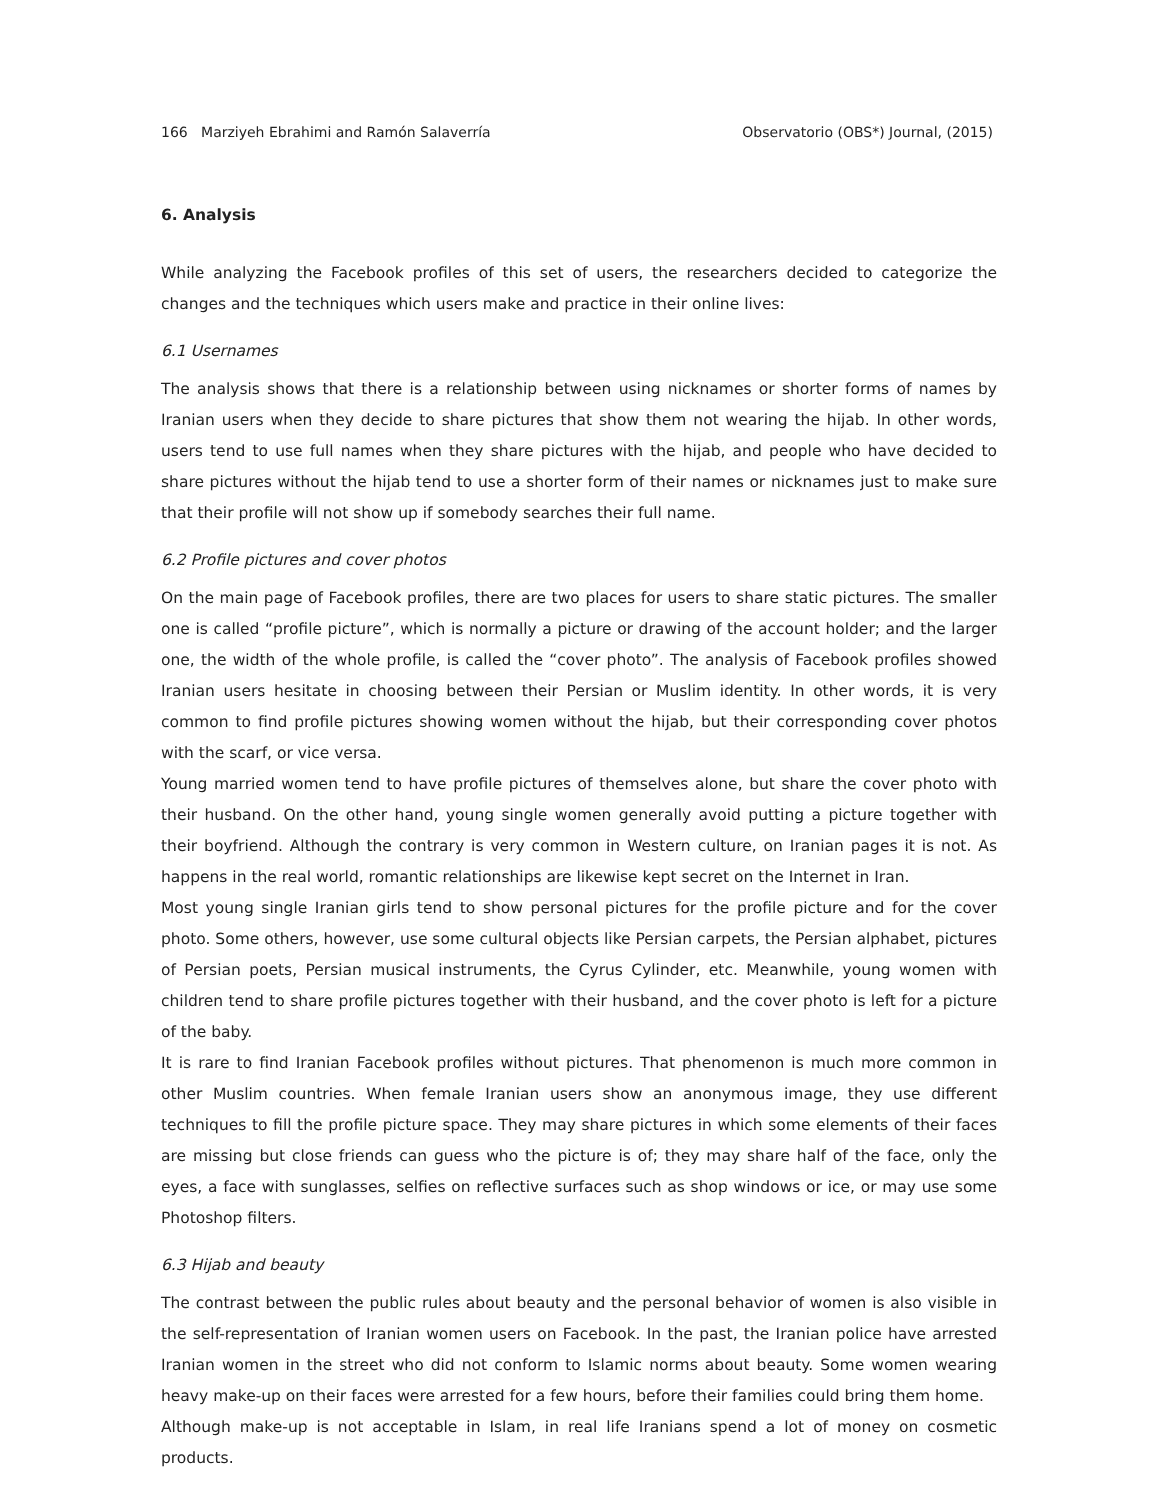166 Marziyeh Ebrahimi and Ramón Salaverría Observatorio (OBS*) Journal, (2015)
6. Analysis
While analyzing the Facebook profiles of this set of users, the researchers decided to categorize the changes and the techniques which users make and practice in their online lives:
6.1 Usernames
The analysis shows that there is a relationship between using nicknames or shorter forms of names by Iranian users when they decide to share pictures that show them not wearing the hijab. In other words, users tend to use full names when they share pictures with the hijab, and people who have decided to share pictures without the hijab tend to use a shorter form of their names or nicknames just to make sure that their profile will not show up if somebody searches their full name.
6.2 Profile pictures and cover photos
On the main page of Facebook profiles, there are two places for users to share static pictures. The smaller one is called “profile picture”, which is normally a picture or drawing of the account holder; and the larger one, the width of the whole profile, is called the “cover photo”. The analysis of Facebook profiles showed Iranian users hesitate in choosing between their Persian or Muslim identity. In other words, it is very common to find profile pictures showing women without the hijab, but their corresponding cover photos with the scarf, or vice versa.
Young married women tend to have profile pictures of themselves alone, but share the cover photo with their husband. On the other hand, young single women generally avoid putting a picture together with their boyfriend. Although the contrary is very common in Western culture, on Iranian pages it is not. As happens in the real world, romantic relationships are likewise kept secret on the Internet in Iran.
Most young single Iranian girls tend to show personal pictures for the profile picture and for the cover photo. Some others, however, use some cultural objects like Persian carpets, the Persian alphabet, pictures of Persian poets, Persian musical instruments, the Cyrus Cylinder, etc. Meanwhile, young women with children tend to share profile pictures together with their husband, and the cover photo is left for a picture of the baby.
It is rare to find Iranian Facebook profiles without pictures. That phenomenon is much more common in other Muslim countries. When female Iranian users show an anonymous image, they use different techniques to fill the profile picture space. They may share pictures in which some elements of their faces are missing but close friends can guess who the picture is of; they may share half of the face, only the eyes, a face with sunglasses, selfies on reflective surfaces such as shop windows or ice, or may use some Photoshop filters.
6.3 Hijab and beauty
The contrast between the public rules about beauty and the personal behavior of women is also visible in the self-representation of Iranian women users on Facebook. In the past, the Iranian police have arrested Iranian women in the street who did not conform to Islamic norms about beauty. Some women wearing heavy make-up on their faces were arrested for a few hours, before their families could bring them home.
Although make-up is not acceptable in Islam, in real life Iranians spend a lot of money on cosmetic products.